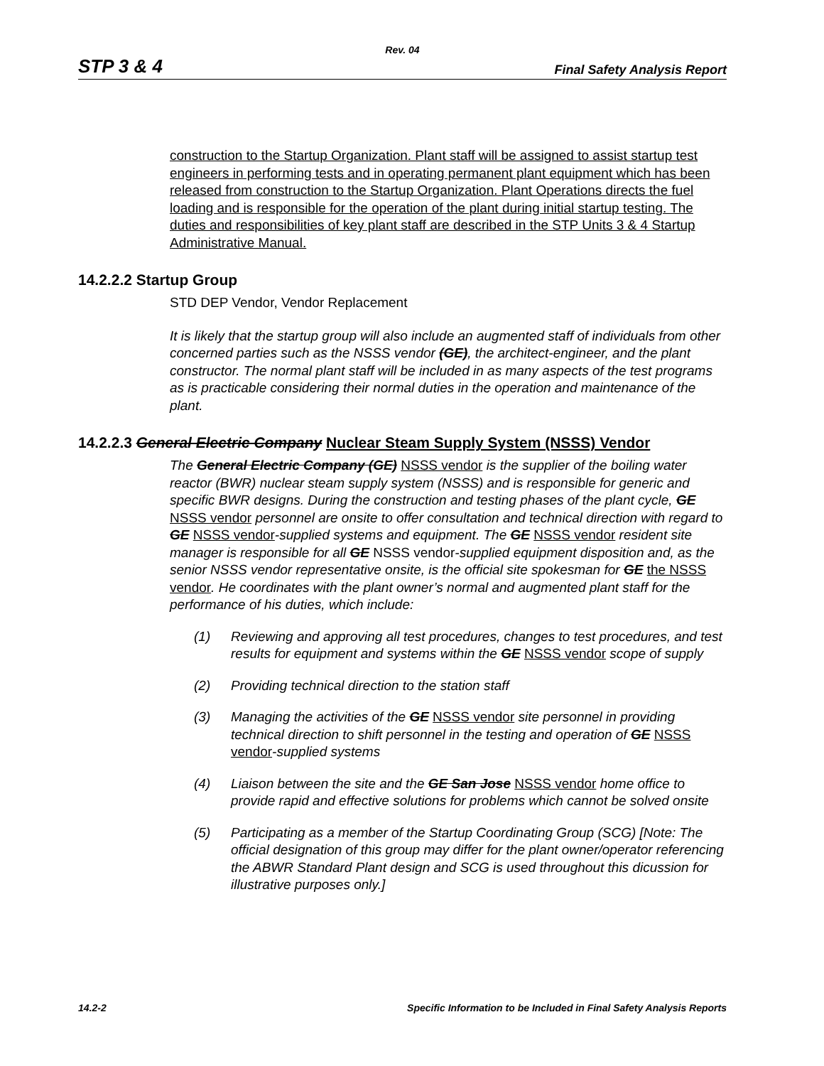Rev. 04
STP 3 & 4 Final Safety Analysis Report
construction to the Startup Organization. Plant staff will be assigned to assist startup test engineers in performing tests and in operating permanent plant equipment which has been released from construction to the Startup Organization. Plant Operations directs the fuel loading and is responsible for the operation of the plant during initial startup testing. The duties and responsibilities of key plant staff are described in the STP Units 3 & 4 Startup Administrative Manual.
14.2.2.2 Startup Group
STD DEP Vendor, Vendor Replacement
It is likely that the startup group will also include an augmented staff of individuals from other concerned parties such as the NSSS vendor (GE), the architect-engineer, and the plant constructor. The normal plant staff will be included in as many aspects of the test programs as is practicable considering their normal duties in the operation and maintenance of the plant.
14.2.2.3 General Electric Company Nuclear Steam Supply System (NSSS) Vendor
The General Electric Company (GE) NSSS vendor is the supplier of the boiling water reactor (BWR) nuclear steam supply system (NSSS) and is responsible for generic and specific BWR designs. During the construction and testing phases of the plant cycle, GE NSSS vendor personnel are onsite to offer consultation and technical direction with regard to GE NSSS vendor-supplied systems and equipment. The GE NSSS vendor resident site manager is responsible for all GE NSSS vendor-supplied equipment disposition and, as the senior NSSS vendor representative onsite, is the official site spokesman for GE the NSSS vendor. He coordinates with the plant owner’s normal and augmented plant staff for the performance of his duties, which include:
(1) Reviewing and approving all test procedures, changes to test procedures, and test results for equipment and systems within the GE NSSS vendor scope of supply
(2) Providing technical direction to the station staff
(3) Managing the activities of the GE NSSS vendor site personnel in providing technical direction to shift personnel in the testing and operation of GE NSSS vendor-supplied systems
(4) Liaison between the site and the GE San Jose NSSS vendor home office to provide rapid and effective solutions for problems which cannot be solved onsite
(5) Participating as a member of the Startup Coordinating Group (SCG) [Note: The official designation of this group may differ for the plant owner/operator referencing the ABWR Standard Plant design and SCG is used throughout this dicussion for illustrative purposes only.]
14.2-2 Specific Information to be Included in Final Safety Analysis Reports